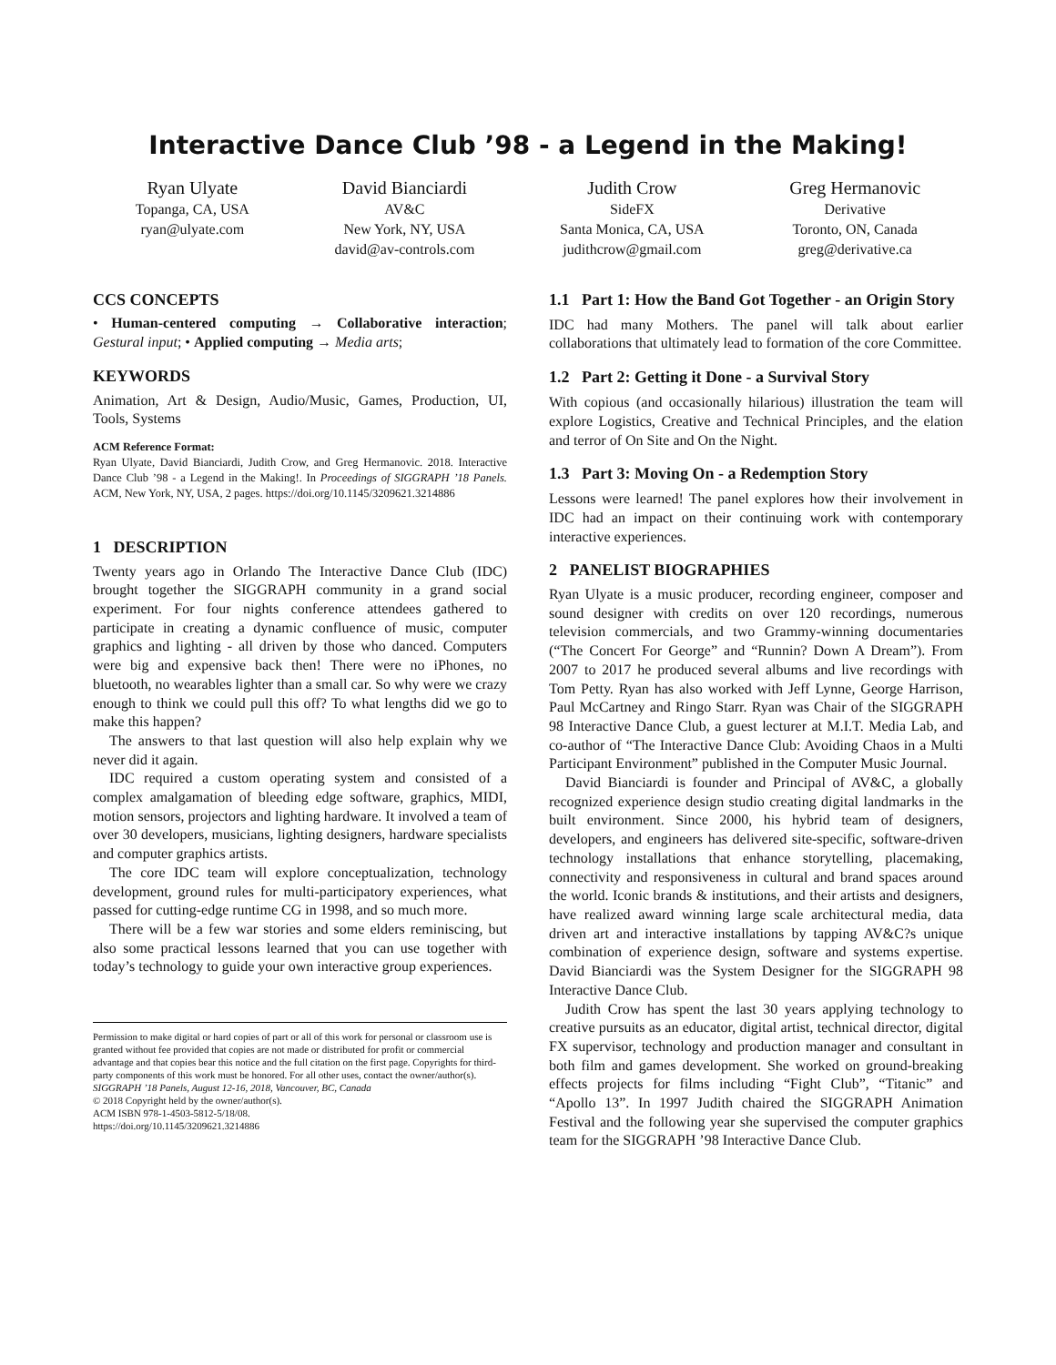Interactive Dance Club ’98 - a Legend in the Making!
Ryan Ulyate
Topanga, CA, USA
ryan@ulyate.com
David Bianciardi
AV&C
New York, NY, USA
david@av-controls.com
Judith Crow
SideFX
Santa Monica, CA, USA
judithcrow@gmail.com
Greg Hermanovic
Derivative
Toronto, ON, Canada
greg@derivative.ca
CCS CONCEPTS
• Human-centered computing → Collaborative interaction; Gestural input; • Applied computing → Media arts;
KEYWORDS
Animation, Art & Design, Audio/Music, Games, Production, UI, Tools, Systems
ACM Reference Format:
Ryan Ulyate, David Bianciardi, Judith Crow, and Greg Hermanovic. 2018. Interactive Dance Club ’98 - a Legend in the Making!. In Proceedings of SIGGRAPH ’18 Panels. ACM, New York, NY, USA, 2 pages. https://doi.org/10.1145/3209621.3214886
1 DESCRIPTION
Twenty years ago in Orlando The Interactive Dance Club (IDC) brought together the SIGGRAPH community in a grand social experiment. For four nights conference attendees gathered to participate in creating a dynamic confluence of music, computer graphics and lighting - all driven by those who danced. Computers were big and expensive back then! There were no iPhones, no bluetooth, no wearables lighter than a small car. So why were we crazy enough to think we could pull this off? To what lengths did we go to make this happen?
The answers to that last question will also help explain why we never did it again.
IDC required a custom operating system and consisted of a complex amalgamation of bleeding edge software, graphics, MIDI, motion sensors, projectors and lighting hardware. It involved a team of over 30 developers, musicians, lighting designers, hardware specialists and computer graphics artists.
The core IDC team will explore conceptualization, technology development, ground rules for multi-participatory experiences, what passed for cutting-edge runtime CG in 1998, and so much more.
There will be a few war stories and some elders reminiscing, but also some practical lessons learned that you can use together with today’s technology to guide your own interactive group experiences.
Permission to make digital or hard copies of part or all of this work for personal or classroom use is granted without fee provided that copies are not made or distributed for profit or commercial advantage and that copies bear this notice and the full citation on the first page. Copyrights for third-party components of this work must be honored. For all other uses, contact the owner/author(s).
SIGGRAPH ’18 Panels, August 12-16, 2018, Vancouver, BC, Canada
© 2018 Copyright held by the owner/author(s).
ACM ISBN 978-1-4503-5812-5/18/08.
https://doi.org/10.1145/3209621.3214886
1.1 Part 1: How the Band Got Together - an Origin Story
IDC had many Mothers. The panel will talk about earlier collaborations that ultimately lead to formation of the core Committee.
1.2 Part 2: Getting it Done - a Survival Story
With copious (and occasionally hilarious) illustration the team will explore Logistics, Creative and Technical Principles, and the elation and terror of On Site and On the Night.
1.3 Part 3: Moving On - a Redemption Story
Lessons were learned! The panel explores how their involvement in IDC had an impact on their continuing work with contemporary interactive experiences.
2 PANELIST BIOGRAPHIES
Ryan Ulyate is a music producer, recording engineer, composer and sound designer with credits on over 120 recordings, numerous television commercials, and two Grammy-winning documentaries (“The Concert For George” and “Runnin? Down A Dream”). From 2007 to 2017 he produced several albums and live recordings with Tom Petty. Ryan has also worked with Jeff Lynne, George Harrison, Paul McCartney and Ringo Starr. Ryan was Chair of the SIGGRAPH 98 Interactive Dance Club, a guest lecturer at M.I.T. Media Lab, and co-author of “The Interactive Dance Club: Avoiding Chaos in a Multi Participant Environment” published in the Computer Music Journal.
David Bianciardi is founder and Principal of AV&C, a globally recognized experience design studio creating digital landmarks in the built environment. Since 2000, his hybrid team of designers, developers, and engineers has delivered site-specific, software-driven technology installations that enhance storytelling, placemaking, connectivity and responsiveness in cultural and brand spaces around the world. Iconic brands & institutions, and their artists and designers, have realized award winning large scale architectural media, data driven art and interactive installations by tapping AV&C?s unique combination of experience design, software and systems expertise. David Bianciardi was the System Designer for the SIGGRAPH 98 Interactive Dance Club.
Judith Crow has spent the last 30 years applying technology to creative pursuits as an educator, digital artist, technical director, digital FX supervisor, technology and production manager and consultant in both film and games development. She worked on ground-breaking effects projects for films including “Fight Club”, “Titanic” and “Apollo 13”. In 1997 Judith chaired the SIGGRAPH Animation Festival and the following year she supervised the computer graphics team for the SIGGRAPH ’98 Interactive Dance Club.